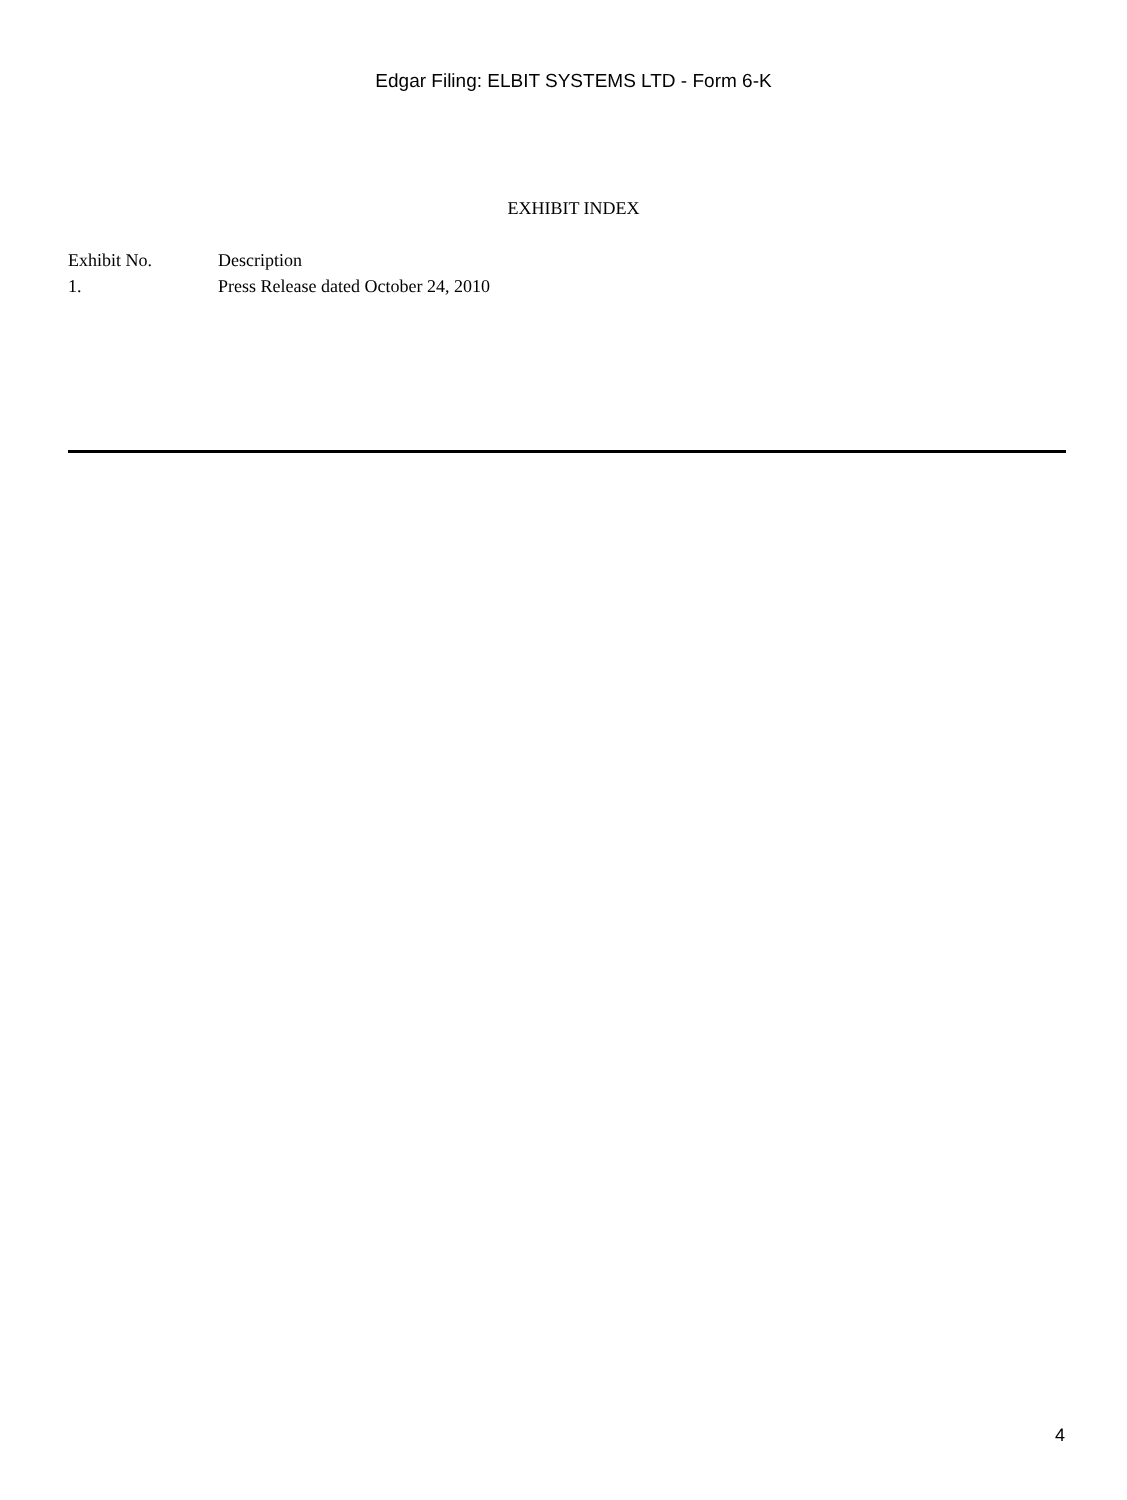Edgar Filing: ELBIT SYSTEMS LTD - Form 6-K
EXHIBIT INDEX
| Exhibit No. | Description |
| --- | --- |
| 1. | Press Release dated October 24, 2010 |
4